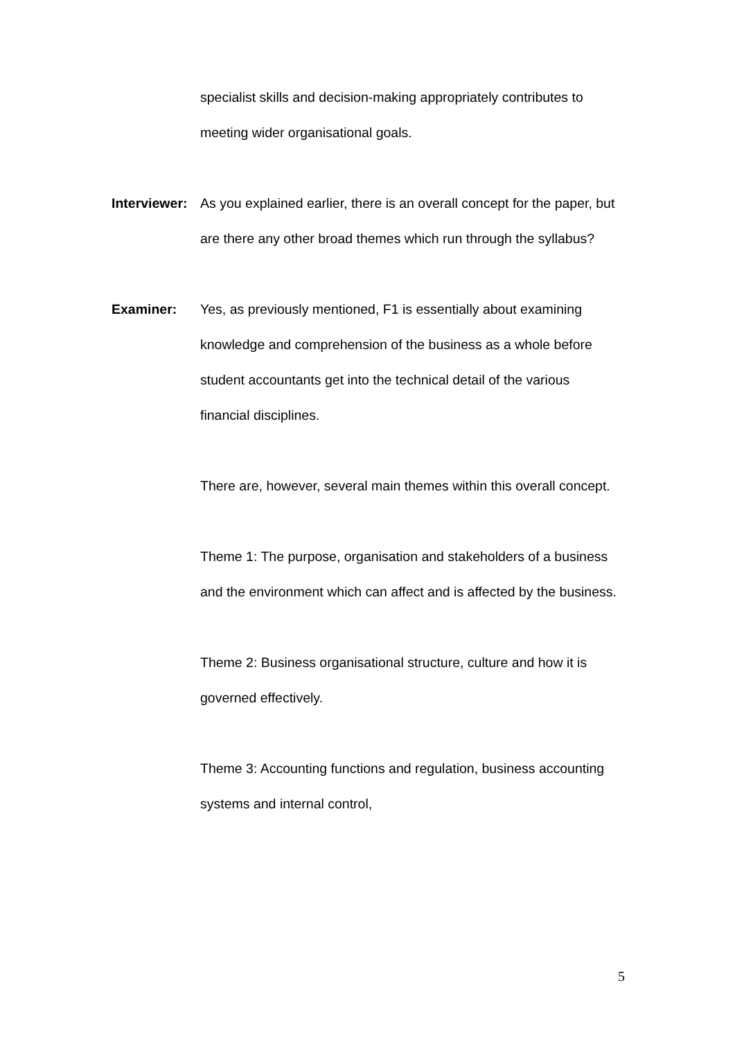specialist skills and decision-making appropriately contributes to meeting wider organisational goals.
Interviewer:
As you explained earlier, there is an overall concept for the paper, but are there any other broad themes which run through the syllabus?
Examiner: Yes, as previously mentioned, F1 is essentially about examining knowledge and comprehension of the business as a whole before student accountants get into the technical detail of the various financial disciplines.
There are, however, several main themes within this overall concept.
Theme 1: The purpose, organisation and stakeholders of a business and the environment which can affect and is affected by the business.
Theme 2: Business organisational structure, culture and how it is governed effectively.
Theme 3: Accounting functions and regulation, business accounting systems and internal control,
5